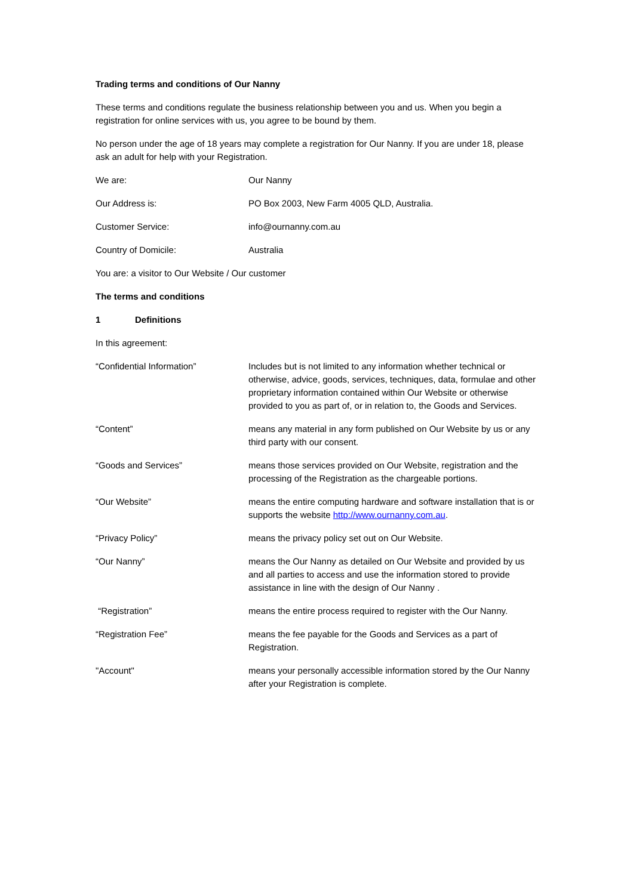Trading terms and conditions of Our Nanny
These terms and conditions regulate the business relationship between you and us. When you begin a registration for online services with us, you agree to be bound by them.
No person under the age of 18 years may complete a registration for Our Nanny. If you are under 18, please ask an adult for help with your Registration.
We are: Our Nanny
Our Address is: PO Box 2003, New Farm 4005 QLD, Australia.
Customer Service: info@ournanny.com.au
Country of Domicile: Australia
You are: a visitor to Our Website / Our customer
The terms and conditions
1 Definitions
In this agreement:
“Confidential Information” Includes but is not limited to any information whether technical or otherwise, advice, goods, services, techniques, data, formulae and other proprietary information contained within Our Website or otherwise provided to you as part of, or in relation to, the Goods and Services.
“Content” means any material in any form published on Our Website by us or any third party with our consent.
“Goods and Services” means those services provided on Our Website, registration and the processing of the Registration as the chargeable portions.
“Our Website” means the entire computing hardware and software installation that is or supports the website http://www.ournanny.com.au.
“Privacy Policy” means the privacy policy set out on Our Website.
“Our Nanny” means the Our Nanny as detailed on Our Website and provided by us and all parties to access and use the information stored to provide assistance in line with the design of Our Nanny .
“Registration” means the entire process required to register with the Our Nanny.
“Registration Fee” means the fee payable for the Goods and Services as a part of Registration.
"Account" means your personally accessible information stored by the Our Nanny after your Registration is complete.